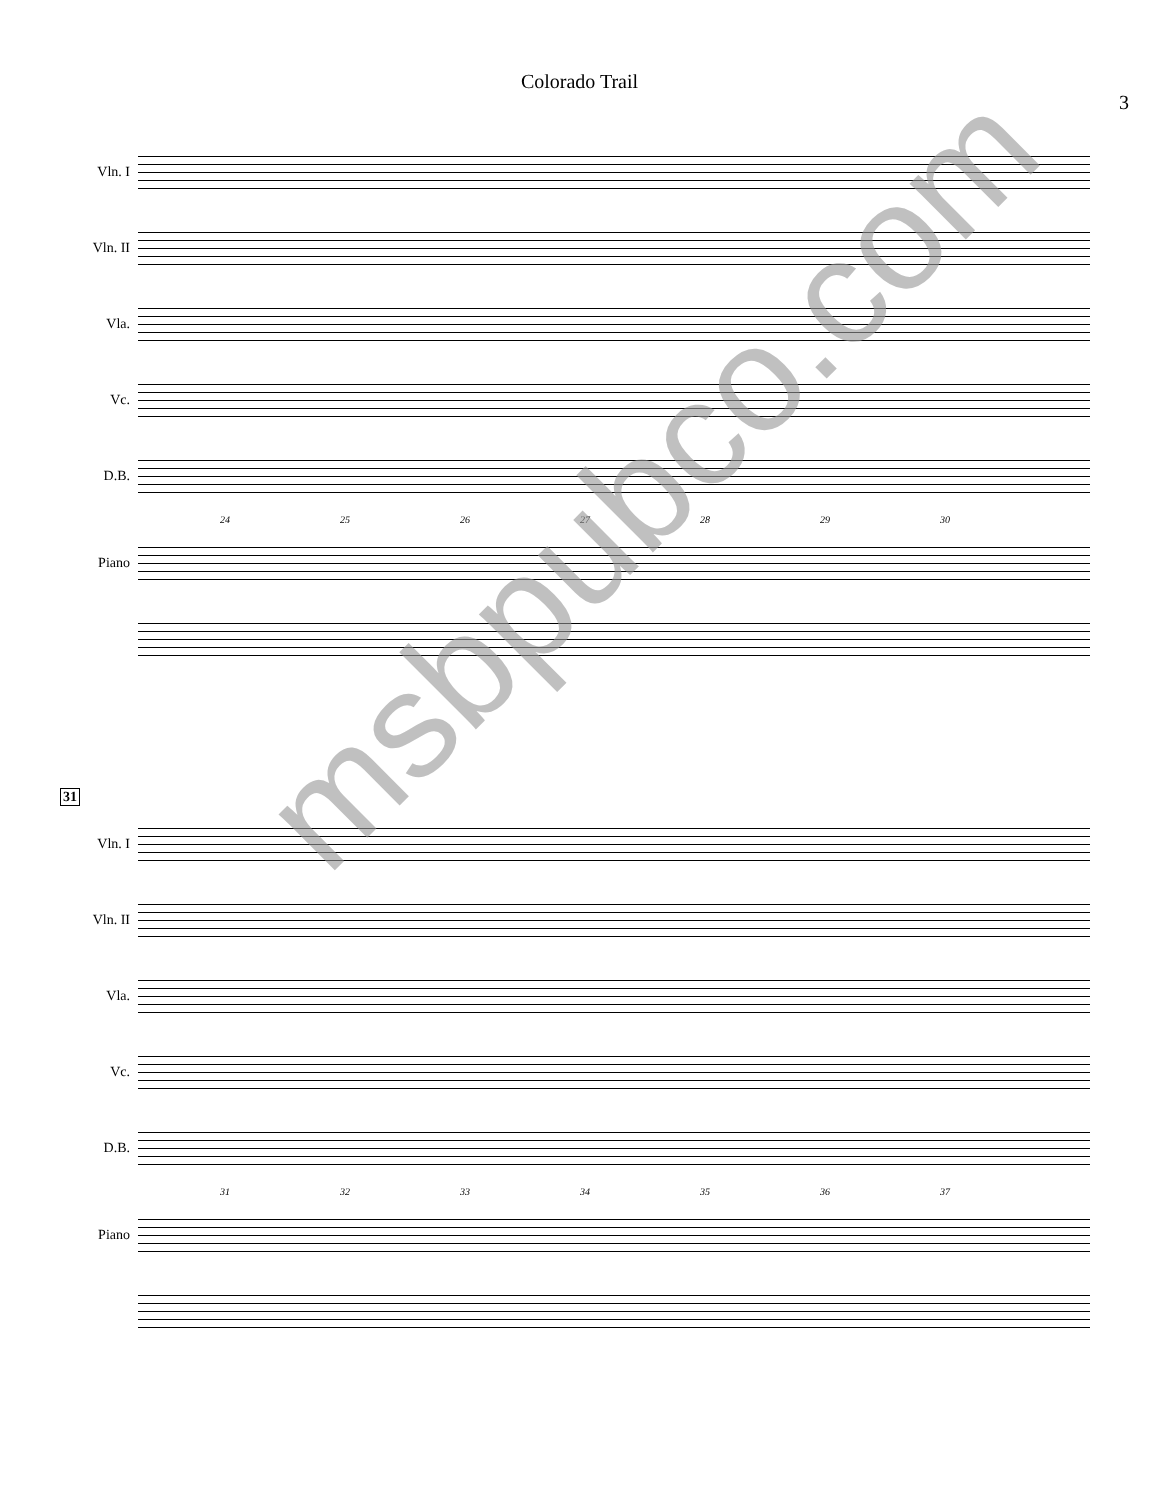Colorado Trail
3
Vln. I
Vln. II
Vla.
Vc.
D.B.
24 25 26 27 28 29 30
Piano
31
Vln. I
Vln. II
Vla.
Vc.
D.B.
31 32 33 34 35 36 37
Piano
msbpubco.com